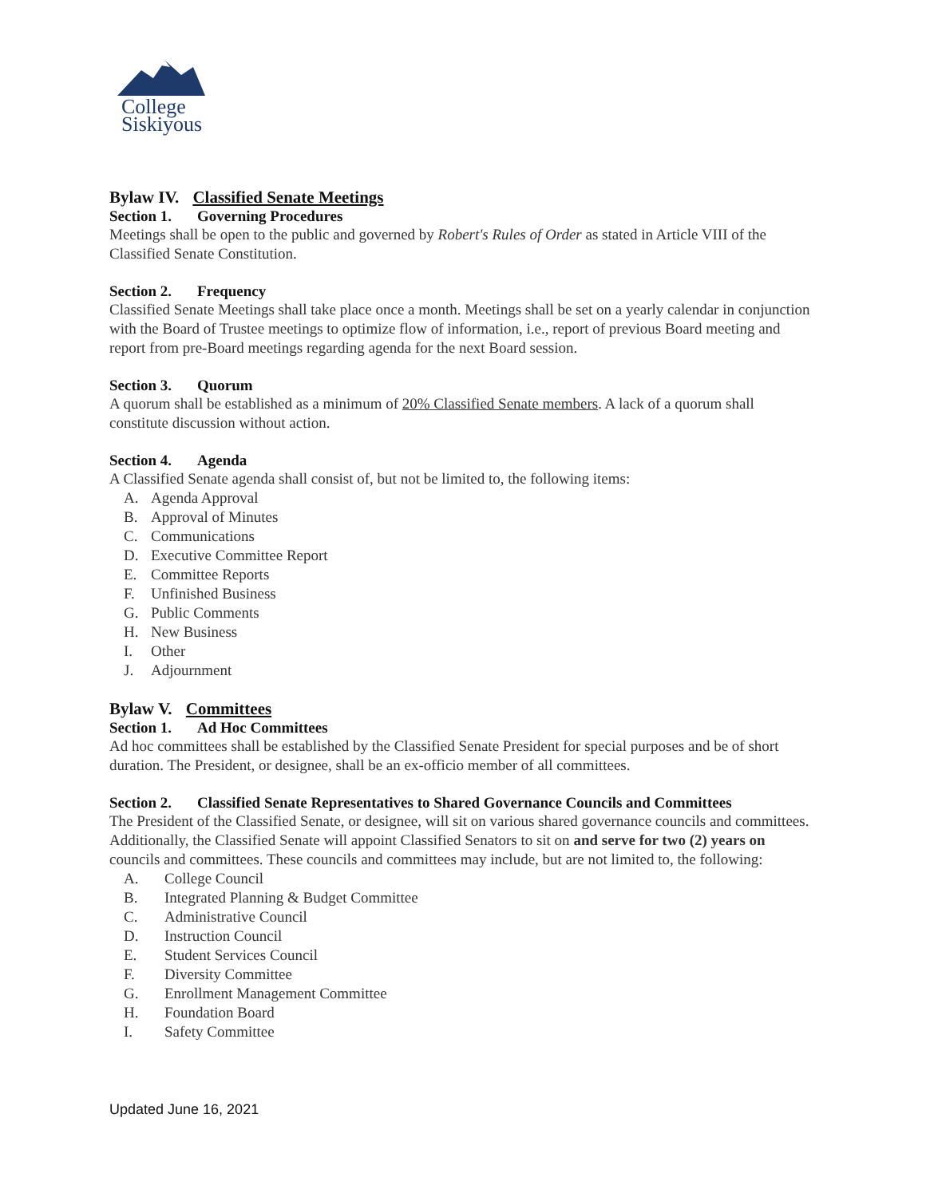College
Siskiyous
Bylaw IV. Classified Senate Meetings
Section 1. Governing Procedures
Meetings shall be open to the public and governed by Robert's Rules of Order as stated in Article VIII of the Classified Senate Constitution.
Section 2. Frequency
Classified Senate Meetings shall take place once a month. Meetings shall be set on a yearly calendar in conjunction with the Board of Trustee meetings to optimize flow of information, i.e., report of previous Board meeting and report from pre-Board meetings regarding agenda for the next Board session.
Section 3. Quorum
A quorum shall be established as a minimum of 20% Classified Senate members. A lack of a quorum shall constitute discussion without action.
Section 4. Agenda
A Classified Senate agenda shall consist of, but not be limited to, the following items:
A. Agenda Approval
B. Approval of Minutes
C. Communications
D. Executive Committee Report
E. Committee Reports
F. Unfinished Business
G. Public Comments
H. New Business
I. Other
J. Adjournment
Bylaw V. Committees
Section 1. Ad Hoc Committees
Ad hoc committees shall be established by the Classified Senate President for special purposes and be of short duration. The President, or designee, shall be an ex-officio member of all committees.
Section 2. Classified Senate Representatives to Shared Governance Councils and Committees
The President of the Classified Senate, or designee, will sit on various shared governance councils and committees. Additionally, the Classified Senate will appoint Classified Senators to sit on and serve for two (2) years on councils and committees. These councils and committees may include, but are not limited to, the following:
A. College Council
B. Integrated Planning & Budget Committee
C. Administrative Council
D. Instruction Council
E. Student Services Council
F. Diversity Committee
G. Enrollment Management Committee
H. Foundation Board
I. Safety Committee
Updated June 16, 2021